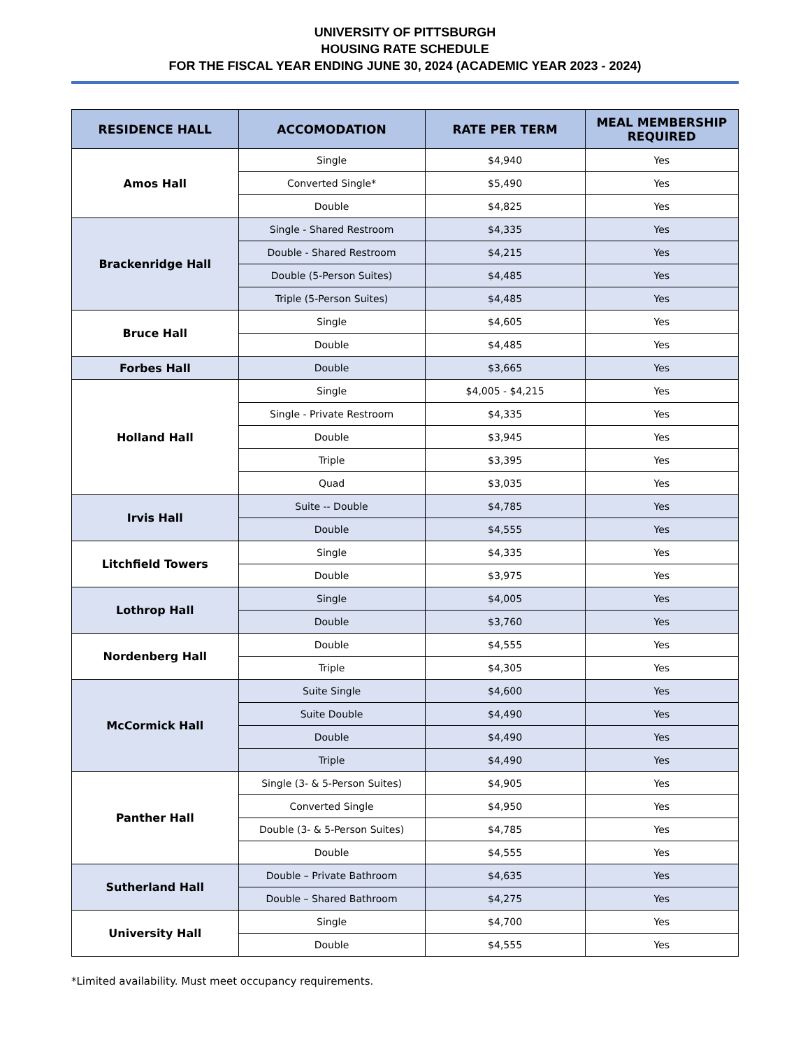UNIVERSITY OF PITTSBURGH
HOUSING RATE SCHEDULE
FOR THE FISCAL YEAR ENDING JUNE 30, 2024 (ACADEMIC YEAR 2023 - 2024)
| RESIDENCE HALL | ACCOMODATION | RATE PER TERM | MEAL MEMBERSHIP REQUIRED |
| --- | --- | --- | --- |
| Amos Hall | Single | $4,940 | Yes |
| | Converted Single* | $5,490 | Yes |
| | Double | $4,825 | Yes |
| Brackenridge Hall | Single - Shared Restroom | $4,335 | Yes |
| | Double - Shared Restroom | $4,215 | Yes |
| | Double (5-Person Suites) | $4,485 | Yes |
| | Triple (5-Person Suites) | $4,485 | Yes |
| Bruce Hall | Single | $4,605 | Yes |
| | Double | $4,485 | Yes |
| Forbes Hall | Double | $3,665 | Yes |
| Holland Hall | Single | $4,005 - $4,215 | Yes |
| | Single - Private Restroom | $4,335 | Yes |
| | Double | $3,945 | Yes |
| | Triple | $3,395 | Yes |
| | Quad | $3,035 | Yes |
| Irvis Hall | Suite -- Double | $4,785 | Yes |
| | Double | $4,555 | Yes |
| Litchfield Towers | Single | $4,335 | Yes |
| | Double | $3,975 | Yes |
| Lothrop Hall | Single | $4,005 | Yes |
| | Double | $3,760 | Yes |
| Nordenberg Hall | Double | $4,555 | Yes |
| | Triple | $4,305 | Yes |
| McCormick Hall | Suite Single | $4,600 | Yes |
| | Suite Double | $4,490 | Yes |
| | Double | $4,490 | Yes |
| | Triple | $4,490 | Yes |
| Panther Hall | Single (3- & 5-Person Suites) | $4,905 | Yes |
| | Converted Single | $4,950 | Yes |
| | Double (3- & 5-Person Suites) | $4,785 | Yes |
| | Double | $4,555 | Yes |
| Sutherland Hall | Double – Private Bathroom | $4,635 | Yes |
| | Double – Shared Bathroom | $4,275 | Yes |
| University Hall | Single | $4,700 | Yes |
| | Double | $4,555 | Yes |
*Limited availability. Must meet occupancy requirements.